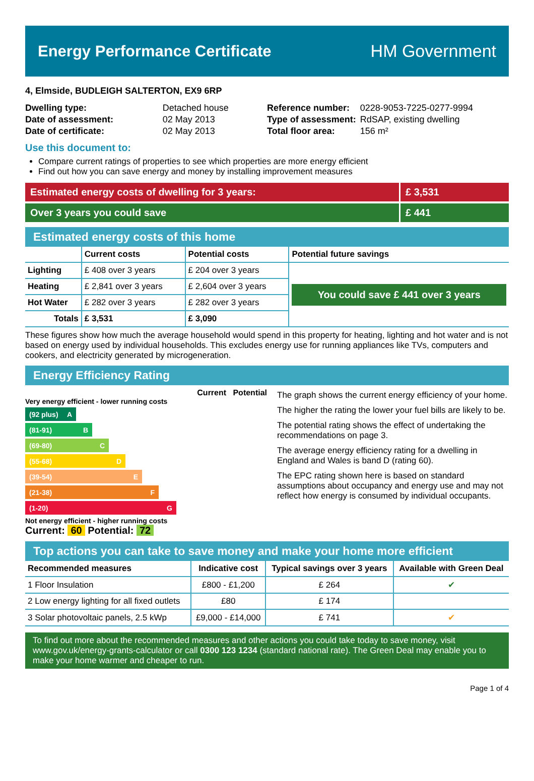Energy Performance Certificate HM Government
4, Elmside, BUDLEIGH SALTERTON, EX9 6RP
| Dwelling type: | Detached house |
| Date of assessment: | 02 May 2013 |
| Date of certificate: | 02 May 2013 |
| Reference number: | 0228-9053-7225-0277-9994 |
| Type of assessment: | RdSAP, existing dwelling |
| Total floor area: | 156 m² |
Use this document to:
Compare current ratings of properties to see which properties are more energy efficient
Find out how you can save energy and money by installing improvement measures
Estimated energy costs of dwelling for 3 years:
£ 3,531
Over 3 years you could save £ 441
Estimated energy costs of this home
| | Current costs | Potential costs | Potential future savings |
| --- | --- | --- | --- |
| Lighting | £ 408 over 3 years | £ 204 over 3 years | You could save £ 441 over 3 years |
| Heating | £ 2,841 over 3 years | £ 2,604 over 3 years | |
| Hot Water | £ 282 over 3 years | £ 282 over 3 years | |
| Totals | £ 3,531 | £ 3,090 | |
These figures show how much the average household would spend in this property for heating, lighting and hot water and is not based on energy used by individual households. This excludes energy use for running appliances like TVs, computers and cookers, and electricity generated by microgeneration.
Energy Efficiency Rating
Current Potential
Very energy efficient - lower running costs
(92 plus) A
(81-91) B
(69-80) C
(55-68) D
(39-54) E
(21-38) F
(1-20) G
Not energy efficient - higher running costs
Current: 60 Potential: 72
The graph shows the current energy efficiency of your home.
The higher the rating the lower your fuel bills are likely to be.
The potential rating shows the effect of undertaking the recommendations on page 3.
The average energy efficiency rating for a dwelling in England and Wales is band D (rating 60).
The EPC rating shown here is based on standard assumptions about occupancy and energy use and may not reflect how energy is consumed by individual occupants.
Top actions you can take to save money and make your home more efficient
| Recommended measures | Indicative cost | Typical savings over 3 years | Available with Green Deal |
| --- | --- | --- | --- |
| 1 Floor Insulation | £800 - £1,200 | £ 264 | ✔ |
| 2 Low energy lighting for all fixed outlets | £80 | £ 174 | |
| 3 Solar photovoltaic panels, 2.5 kWp | £9,000 - £14,000 | £ 741 | ✔ |
To find out more about the recommended measures and other actions you could take today to save money, visit www.gov.uk/energy-grants-calculator or call 0300 123 1234 (standard national rate). The Green Deal may enable you to make your home warmer and cheaper to run.
Page 1 of 4